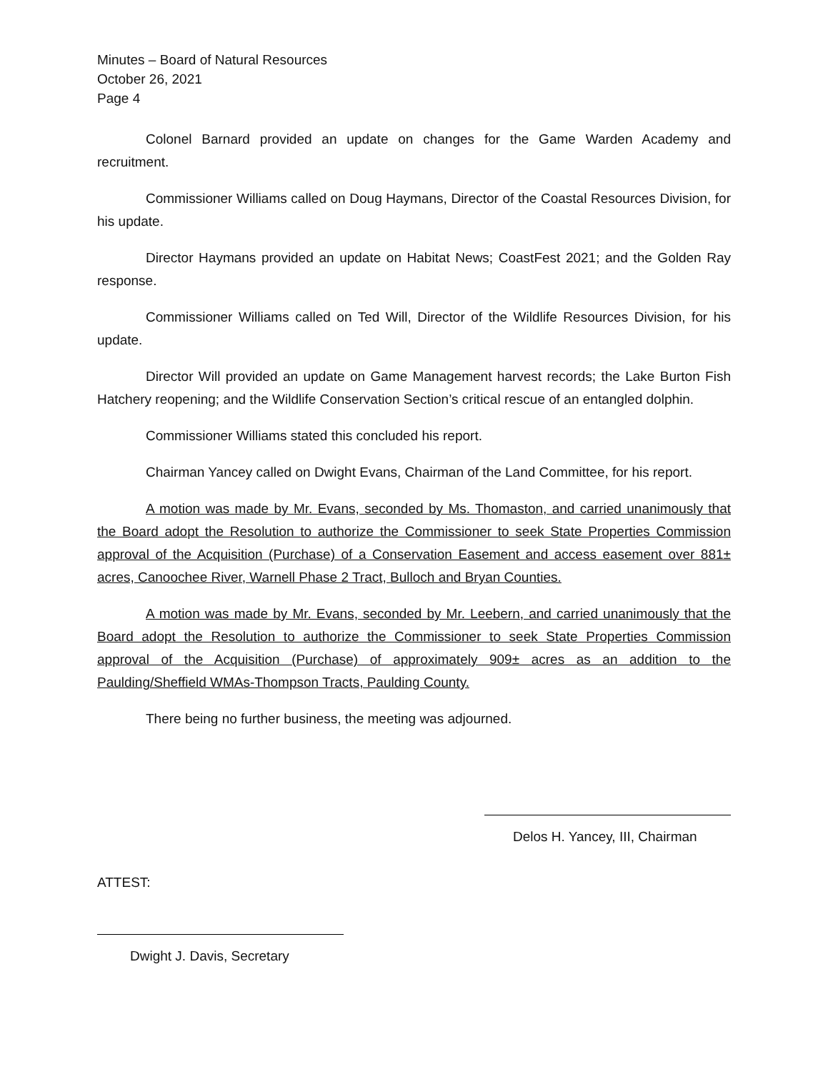Minutes – Board of Natural Resources
October 26, 2021
Page 4
Colonel Barnard provided an update on changes for the Game Warden Academy and recruitment.
Commissioner Williams called on Doug Haymans, Director of the Coastal Resources Division, for his update.
Director Haymans provided an update on Habitat News; CoastFest 2021; and the Golden Ray response.
Commissioner Williams called on Ted Will, Director of the Wildlife Resources Division, for his update.
Director Will provided an update on Game Management harvest records; the Lake Burton Fish Hatchery reopening; and the Wildlife Conservation Section’s critical rescue of an entangled dolphin.
Commissioner Williams stated this concluded his report.
Chairman Yancey called on Dwight Evans, Chairman of the Land Committee, for his report.
A motion was made by Mr. Evans, seconded by Ms. Thomaston, and carried unanimously that the Board adopt the Resolution to authorize the Commissioner to seek State Properties Commission approval of the Acquisition (Purchase) of a Conservation Easement and access easement over 881± acres, Canoochee River, Warnell Phase 2 Tract, Bulloch and Bryan Counties.
A motion was made by Mr. Evans, seconded by Mr. Leebern, and carried unanimously that the Board adopt the Resolution to authorize the Commissioner to seek State Properties Commission approval of the Acquisition (Purchase) of approximately 909± acres as an addition to the Paulding/Sheffield WMAs-Thompson Tracts, Paulding County.
There being no further business, the meeting was adjourned.
Delos H. Yancey, III, Chairman
ATTEST:
Dwight J. Davis, Secretary